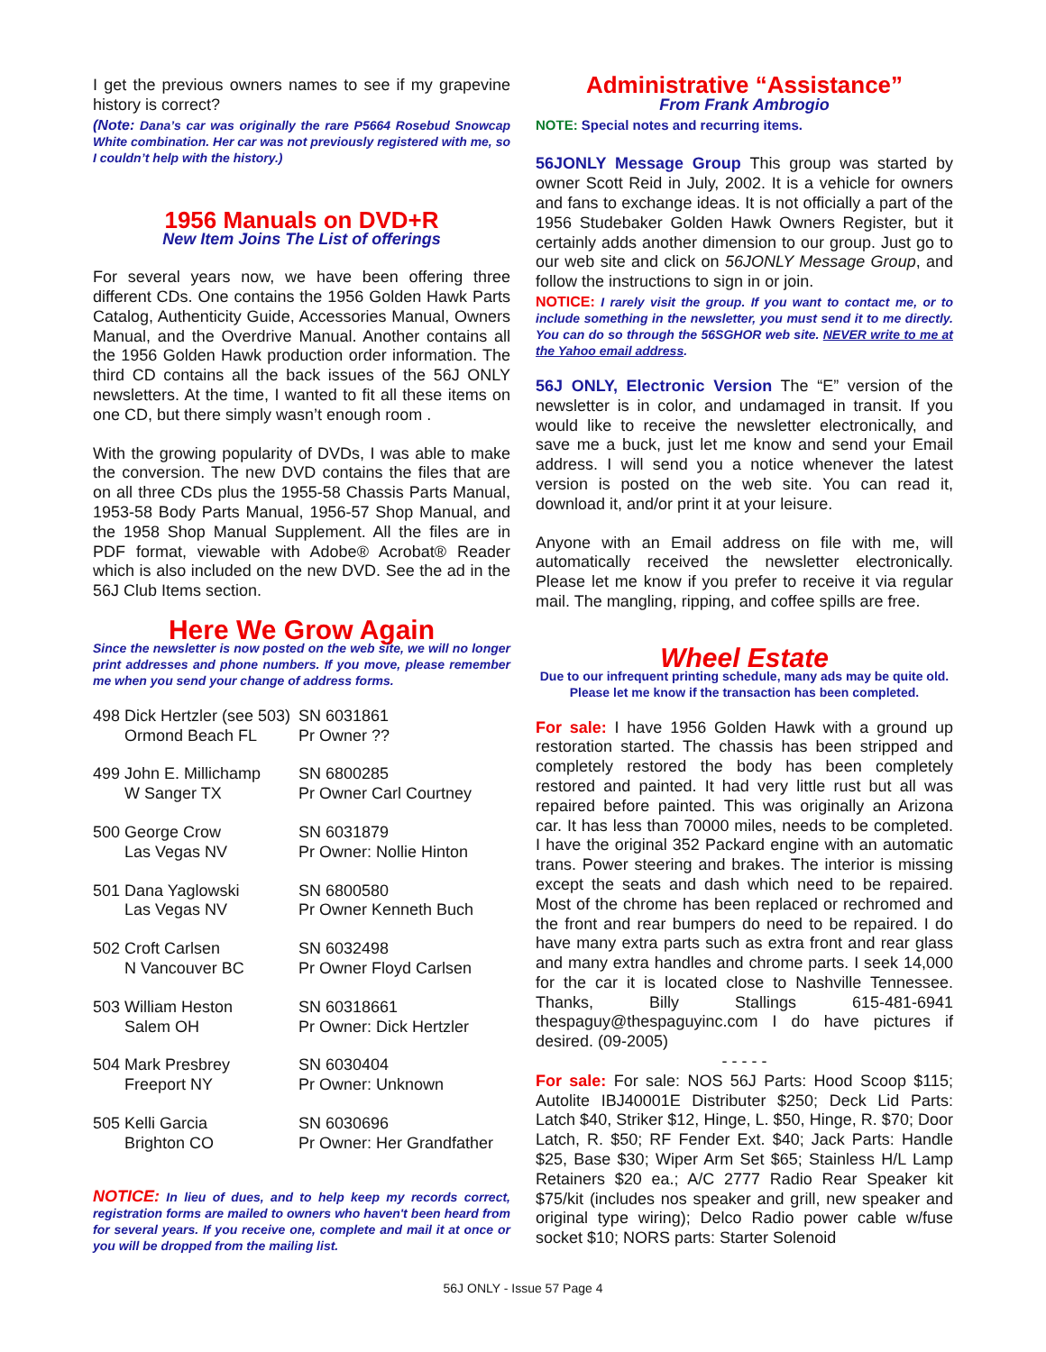I get the previous owners names to see if my grapevine history is correct?
(Note: Dana’s car was originally the rare P5664 Rosebud Snowcap White combination. Her car was not previously registered with me, so I couldn’t help with the history.)
1956 Manuals on DVD+R
New Item Joins The List of offerings
For several years now, we have been offering three different CDs. One contains the 1956 Golden Hawk Parts Catalog, Authenticity Guide, Accessories Manual, Owners Manual, and the Overdrive Manual. Another contains all the 1956 Golden Hawk production order information. The third CD contains all the back issues of the 56J ONLY newsletters. At the time, I wanted to fit all these items on one CD, but there simply wasn’t enough room .
With the growing popularity of DVDs, I was able to make the conversion. The new DVD contains the files that are on all three CDs plus the 1955-58 Chassis Parts Manual, 1953-58 Body Parts Manual, 1956-57 Shop Manual, and the 1958 Shop Manual Supplement. All the files are in PDF format, viewable with Adobe® Acrobat® Reader which is also included on the new DVD. See the ad in the 56J Club Items section.
Here We Grow Again
Since the newsletter is now posted on the web site, we will no longer print addresses and phone numbers. If you move, please remember me when you send your change of address forms.
| 498 Dick Hertzler (see 503) Ormond Beach FL | SN 6031861 Pr Owner ?? |
| 499 John E. Millichamp W Sanger TX | SN 6800285 Pr Owner Carl Courtney |
| 500 George Crow Las Vegas NV | SN 6031879 Pr Owner: Nollie Hinton |
| 501 Dana Yaglowski Las Vegas NV | SN 6800580 Pr Owner Kenneth Buch |
| 502 Croft Carlsen N Vancouver BC | SN 6032498 Pr Owner Floyd Carlsen |
| 503 William Heston Salem OH | SN 60318661 Pr Owner: Dick Hertzler |
| 504 Mark Presbrey Freeport NY | SN 6030404 Pr Owner: Unknown |
| 505 Kelli Garcia Brighton CO | SN 6030696 Pr Owner: Her Grandfather |
NOTICE: In lieu of dues, and to help keep my records correct, registration forms are mailed to owners who haven't been heard from for several years. If you receive one, complete and mail it at once or you will be dropped from the mailing list.
Administrative “Assistance”
From Frank Ambrogio
NOTE: Special notes and recurring items.
56JONLY Message Group This group was started by owner Scott Reid in July, 2002. It is a vehicle for owners and fans to exchange ideas. It is not officially a part of the 1956 Studebaker Golden Hawk Owners Register, but it certainly adds another dimension to our group. Just go to our web site and click on 56JONLY Message Group, and follow the instructions to sign in or join.
NOTICE: I rarely visit the group. If you want to contact me, or to include something in the newsletter, you must send it to me directly. You can do so through the 56SGHOR web site. NEVER write to me at the Yahoo email address.
56J ONLY, Electronic Version The “E” version of the newsletter is in color, and undamaged in transit. If you would like to receive the newsletter electronically, and save me a buck, just let me know and send your Email address. I will send you a notice whenever the latest version is posted on the web site. You can read it, download it, and/or print it at your leisure.
Anyone with an Email address on file with me, will automatically received the newsletter electronically. Please let me know if you prefer to receive it via regular mail. The mangling, ripping, and coffee spills are free.
Wheel Estate
Due to our infrequent printing schedule, many ads may be quite old. Please let me know if the transaction has been completed.
For sale: I have 1956 Golden Hawk with a ground up restoration started. The chassis has been stripped and completely restored the body has been completely restored and painted. It had very little rust but all was repaired before painted. This was originally an Arizona car. It has less than 70000 miles, needs to be completed. I have the original 352 Packard engine with an automatic trans. Power steering and brakes. The interior is missing except the seats and dash which need to be repaired. Most of the chrome has been replaced or rechromed and the front and rear bumpers do need to be repaired. I do have many extra parts such as extra front and rear glass and many extra handles and chrome parts. I seek 14,000 for the car it is located close to Nashville Tennessee. Thanks, Billy Stallings 615-481-6941 thespaguy@thespaguyinc.com I do have pictures if desired. (09-2005)
- - - - -
For sale: For sale: NOS 56J Parts: Hood Scoop $115; Autolite IBJ40001E Distributer $250; Deck Lid Parts: Latch $40, Striker $12, Hinge, L. $50, Hinge, R. $70; Door Latch, R. $50; RF Fender Ext. $40; Jack Parts: Handle $25, Base $30; Wiper Arm Set $65; Stainless H/L Lamp Retainers $20 ea.; A/C 2777 Radio Rear Speaker kit $75/kit (includes nos speaker and grill, new speaker and original type wiring); Delco Radio power cable w/fuse socket $10; NORS parts: Starter Solenoid
56J ONLY - Issue 57 Page 4